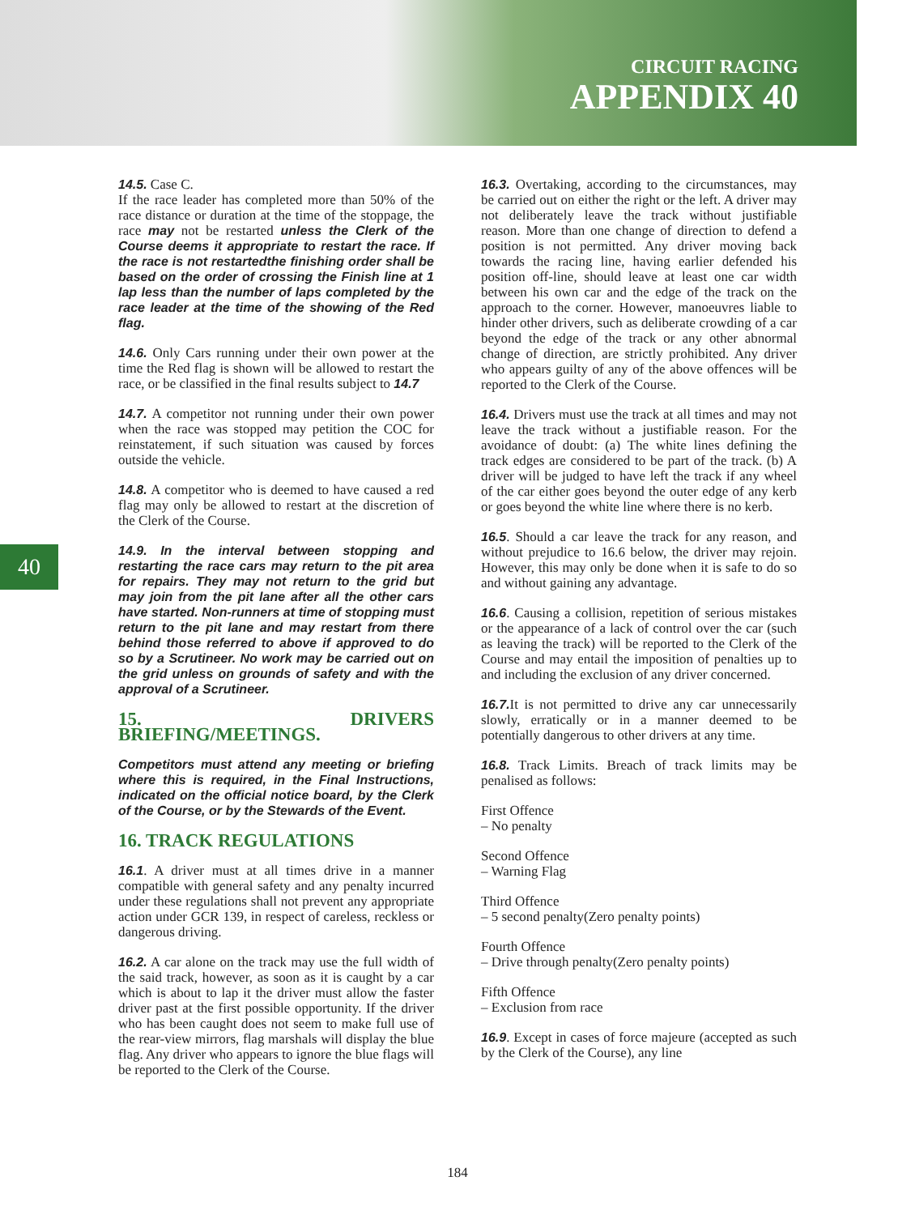CIRCUIT RACING
APPENDIX 40
40
14.5. Case C.
If the race leader has completed more than 50% of the race distance or duration at the time of the stoppage, the race may not be restarted unless the Clerk of the Course deems it appropriate to restart the race. If the race is not restartedthe finishing order shall be based on the order of crossing the Finish line at 1 lap less than the number of laps completed by the race leader at the time of the showing of the Red flag.
14.6. Only Cars running under their own power at the time the Red flag is shown will be allowed to restart the race, or be classified in the final results subject to 14.7
14.7. A competitor not running under their own power when the race was stopped may petition the COC for reinstatement, if such situation was caused by forces outside the vehicle.
14.8. A competitor who is deemed to have caused a red flag may only be allowed to restart at the discretion of the Clerk of the Course.
14.9. In the interval between stopping and restarting the race cars may return to the pit area for repairs. They may not return to the grid but may join from the pit lane after all the other cars have started. Non-runners at time of stopping must return to the pit lane and may restart from there behind those referred to above if approved to do so by a Scrutineer. No work may be carried out on the grid unless on grounds of safety and with the approval of a Scrutineer.
15. DRIVERS BRIEFING/MEETINGS.
Competitors must attend any meeting or briefing where this is required, in the Final Instructions, indicated on the official notice board, by the Clerk of the Course, or by the Stewards of the Event.
16. TRACK REGULATIONS
16.1. A driver must at all times drive in a manner compatible with general safety and any penalty incurred under these regulations shall not prevent any appropriate action under GCR 139, in respect of careless, reckless or dangerous driving.
16.2. A car alone on the track may use the full width of the said track, however, as soon as it is caught by a car which is about to lap it the driver must allow the faster driver past at the first possible opportunity. If the driver who has been caught does not seem to make full use of the rear-view mirrors, flag marshals will display the blue flag. Any driver who appears to ignore the blue flags will be reported to the Clerk of the Course.
16.3. Overtaking, according to the circumstances, may be carried out on either the right or the left. A driver may not deliberately leave the track without justifiable reason. More than one change of direction to defend a position is not permitted. Any driver moving back towards the racing line, having earlier defended his position off-line, should leave at least one car width between his own car and the edge of the track on the approach to the corner. However, manoeuvres liable to hinder other drivers, such as deliberate crowding of a car beyond the edge of the track or any other abnormal change of direction, are strictly prohibited. Any driver who appears guilty of any of the above offences will be reported to the Clerk of the Course.
16.4. Drivers must use the track at all times and may not leave the track without a justifiable reason. For the avoidance of doubt: (a) The white lines defining the track edges are considered to be part of the track. (b) A driver will be judged to have left the track if any wheel of the car either goes beyond the outer edge of any kerb or goes beyond the white line where there is no kerb.
16.5. Should a car leave the track for any reason, and without prejudice to 16.6 below, the driver may rejoin. However, this may only be done when it is safe to do so and without gaining any advantage.
16.6. Causing a collision, repetition of serious mistakes or the appearance of a lack of control over the car (such as leaving the track) will be reported to the Clerk of the Course and may entail the imposition of penalties up to and including the exclusion of any driver concerned.
16.7. It is not permitted to drive any car unnecessarily slowly, erratically or in a manner deemed to be potentially dangerous to other drivers at any time.
16.8. Track Limits. Breach of track limits may be penalised as follows:
First Offence
– No penalty
Second Offence
– Warning Flag
Third Offence
– 5 second penalty(Zero penalty points)
Fourth Offence
– Drive through penalty(Zero penalty points)
Fifth Offence
– Exclusion from race
16.9. Except in cases of force majeure (accepted as such by the Clerk of the Course), any line
184